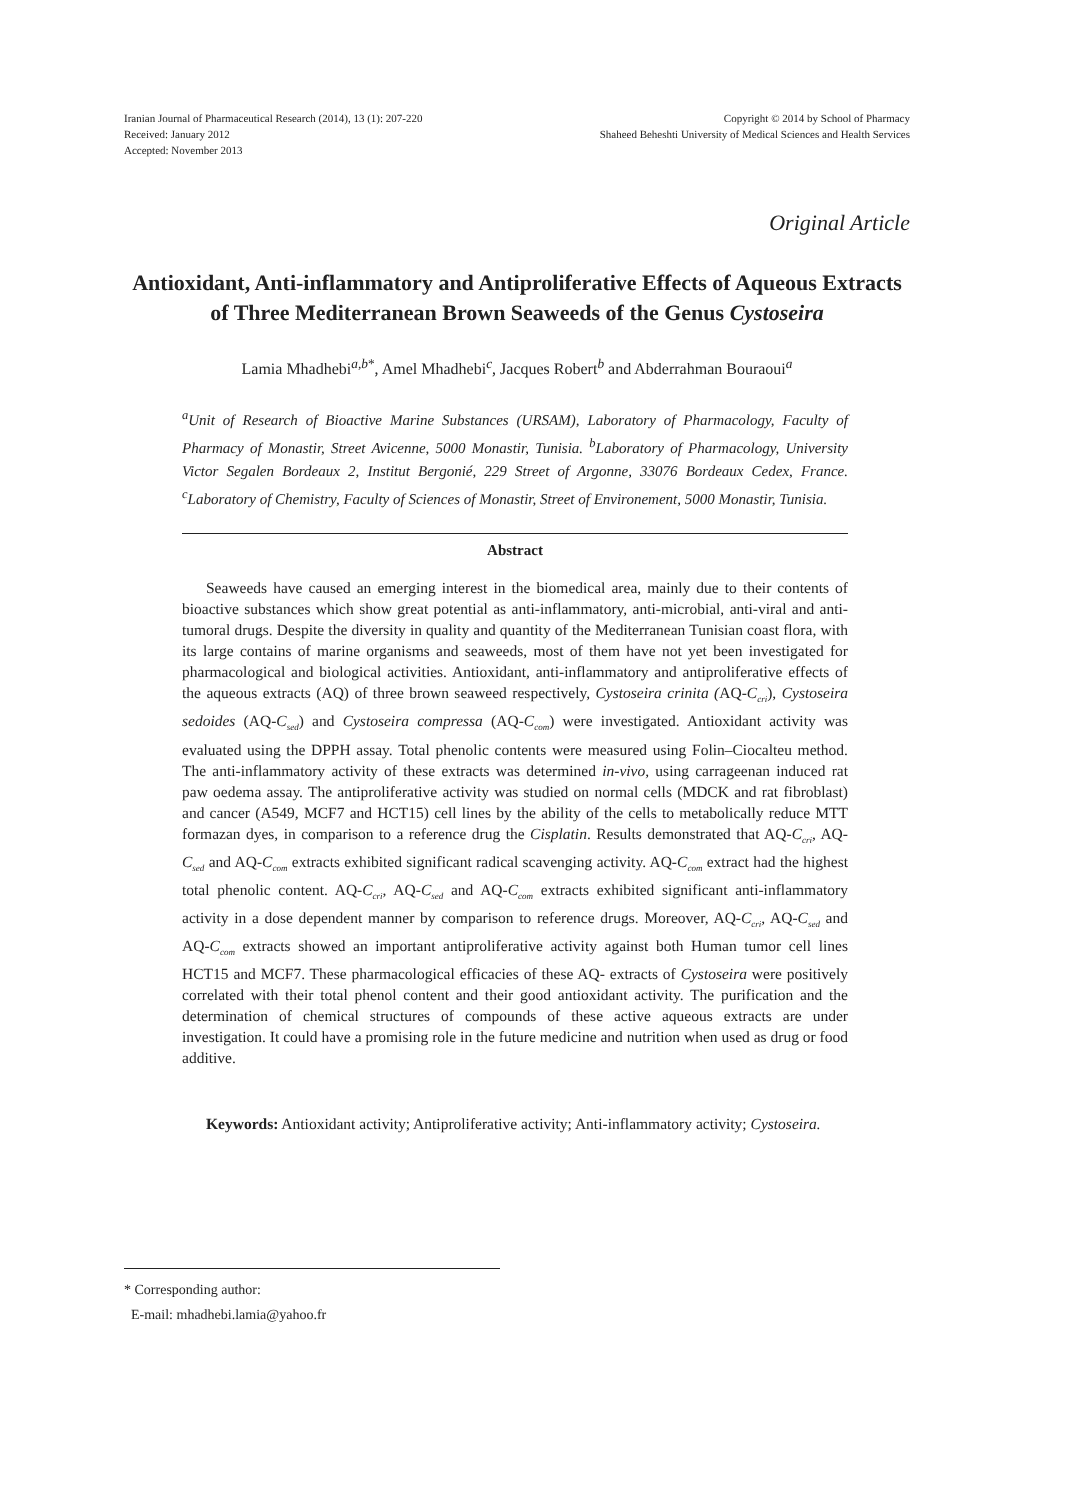Iranian Journal of Pharmaceutical Research (2014), 13 (1): 207-220
Received: January 2012
Accepted: November 2013
Copyright © 2014 by School of Pharmacy
Shaheed Beheshti University of Medical Sciences and Health Services
Original Article
Antioxidant, Anti-inflammatory and Antiproliferative Effects of Aqueous Extracts of Three Mediterranean Brown Seaweeds of the Genus Cystoseira
Lamia Mhadhebi<sup>a,b*</sup>, Amel Mhadhebi<sup>c</sup>, Jacques Robert<sup>b</sup> and Abderrahman Bouraoui<sup>a</sup>
<sup>a</sup> Unit of Research of Bioactive Marine Substances (URSAM), Laboratory of Pharmacology, Faculty of Pharmacy of Monastir, Street Avicenne, 5000 Monastir, Tunisia. <sup>b</sup>Laboratory of Pharmacology, University Victor Segalen Bordeaux 2, Institut Bergonié, 229 Street of Argonne, 33076 Bordeaux Cedex, France. <sup>c</sup>Laboratory of Chemistry, Faculty of Sciences of Monastir, Street of Environement, 5000 Monastir, Tunisia.
Abstract
Seaweeds have caused an emerging interest in the biomedical area, mainly due to their contents of bioactive substances which show great potential as anti-inflammatory, anti-microbial, anti-viral and anti-tumoral drugs. Despite the diversity in quality and quantity of the Mediterranean Tunisian coast flora, with its large contains of marine organisms and seaweeds, most of them have not yet been investigated for pharmacological and biological activities. Antioxidant, anti-inflammatory and antiproliferative effects of the aqueous extracts (AQ) of three brown seaweed respectively, Cystoseira crinita (AQ-C<sub>cri</sub>), Cystoseira sedoides (AQ-C<sub>sed</sub>) and Cystoseira compressa (AQ-C<sub>com</sub>) were investigated. Antioxidant activity was evaluated using the DPPH assay. Total phenolic contents were measured using Folin–Ciocalteu method. The anti-inflammatory activity of these extracts was determined in-vivo, using carrageenan induced rat paw oedema assay. The antiproliferative activity was studied on normal cells (MDCK and rat fibroblast) and cancer (A549, MCF7 and HCT15) cell lines by the ability of the cells to metabolically reduce MTT formazan dyes, in comparison to a reference drug the Cisplatin. Results demonstrated that AQ-C<sub>cri</sub>, AQ-C<sub>sed</sub> and AQ-C<sub>com</sub> extracts exhibited significant radical scavenging activity. AQ-C<sub>com</sub> extract had the highest total phenolic content. AQ-C<sub>cri</sub>, AQ-C<sub>sed</sub> and AQ-C<sub>com</sub> extracts exhibited significant anti-inflammatory activity in a dose dependent manner by comparison to reference drugs. Moreover, AQ-C<sub>cri</sub>, AQ-C<sub>sed</sub> and AQ-C<sub>com</sub> extracts showed an important antiproliferative activity against both Human tumor cell lines HCT15 and MCF7. These pharmacological efficacies of these AQ- extracts of Cystoseira were positively correlated with their total phenol content and their good antioxidant activity. The purification and the determination of chemical structures of compounds of these active aqueous extracts are under investigation. It could have a promising role in the future medicine and nutrition when used as drug or food additive.
Keywords: Antioxidant activity; Antiproliferative activity; Anti-inflammatory activity; Cystoseira.
* Corresponding author:
E-mail: mhadhebi.lamia@yahoo.fr